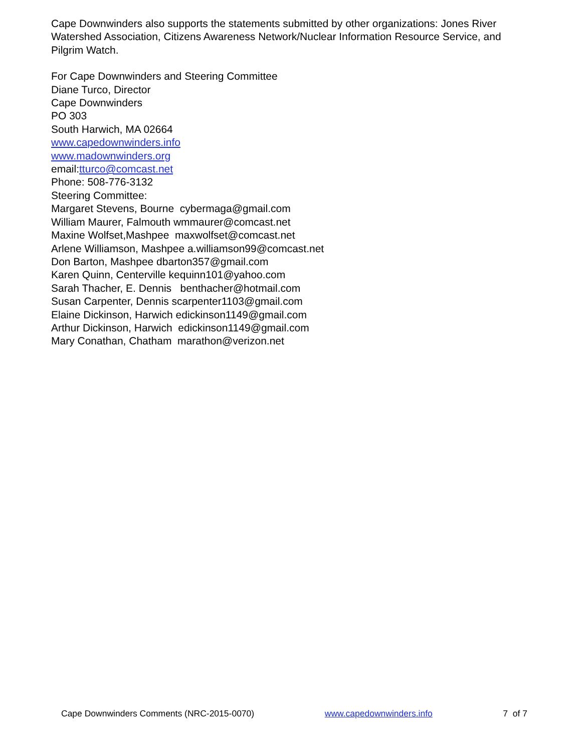Cape Downwinders also supports the statements submitted by other organizations: Jones River Watershed Association, Citizens Awareness Network/Nuclear Information Resource Service, and Pilgrim Watch.
For Cape Downwinders and Steering Committee
Diane Turco, Director
Cape Downwinders
PO 303
South Harwich, MA 02664
www.capedownwinders.info
www.madownwinders.org
email:tturco@comcast.net
Phone: 508-776-3132
Steering Committee:
Margaret Stevens, Bourne cybermaga@gmail.com
William Maurer, Falmouth wmmaurer@comcast.net
Maxine Wolfset,Mashpee maxwolfset@comcast.net
Arlene Williamson, Mashpee a.williamson99@comcast.net
Don Barton, Mashpee dbarton357@gmail.com
Karen Quinn, Centerville kequinn101@yahoo.com
Sarah Thacher, E. Dennis benthacher@hotmail.com
Susan Carpenter, Dennis scarpenter1103@gmail.com
Elaine Dickinson, Harwich edickinson1149@gmail.com
Arthur Dickinson, Harwich edickinson1149@gmail.com
Mary Conathan, Chatham marathon@verizon.net
Cape Downwinders Comments (NRC-2015-0070) www.capedownwinders.info 7 of 7